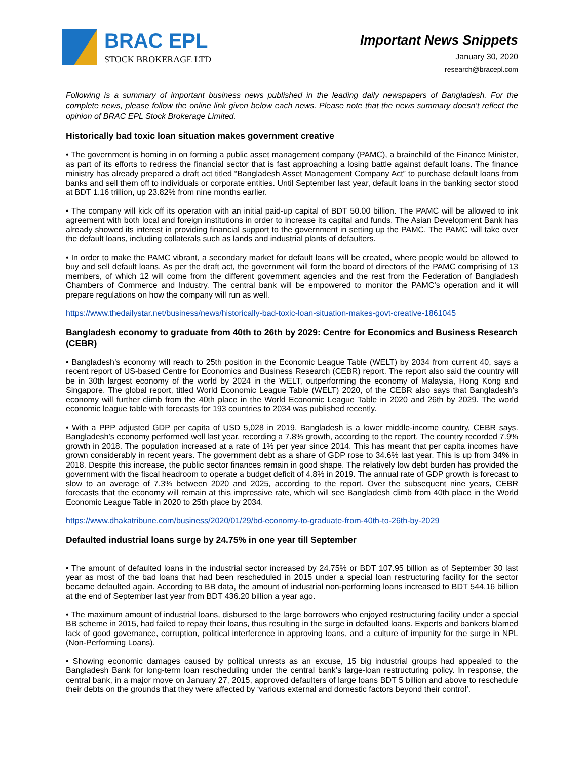BRAC EPL
STOCK BROKERAGE LTD
Important News Snippets
January 30, 2020
research@bracepl.com
Following is a summary of important business news published in the leading daily newspapers of Bangladesh. For the complete news, please follow the online link given below each news. Please note that the news summary doesn’t reflect the opinion of BRAC EPL Stock Brokerage Limited.
Historically bad toxic loan situation makes government creative
• The government is homing in on forming a public asset management company (PAMC), a brainchild of the Finance Minister, as part of its efforts to redress the financial sector that is fast approaching a losing battle against default loans. The finance ministry has already prepared a draft act titled “Bangladesh Asset Management Company Act” to purchase default loans from banks and sell them off to individuals or corporate entities. Until September last year, default loans in the banking sector stood at BDT 1.16 trillion, up 23.82% from nine months earlier.
• The company will kick off its operation with an initial paid-up capital of BDT 50.00 billion. The PAMC will be allowed to ink agreement with both local and foreign institutions in order to increase its capital and funds. The Asian Development Bank has already showed its interest in providing financial support to the government in setting up the PAMC. The PAMC will take over the default loans, including collaterals such as lands and industrial plants of defaulters.
• In order to make the PAMC vibrant, a secondary market for default loans will be created, where people would be allowed to buy and sell default loans. As per the draft act, the government will form the board of directors of the PAMC comprising of 13 members, of which 12 will come from the different government agencies and the rest from the Federation of Bangladesh Chambers of Commerce and Industry. The central bank will be empowered to monitor the PAMC’s operation and it will prepare regulations on how the company will run as well.
https://www.thedailystar.net/business/news/historically-bad-toxic-loan-situation-makes-govt-creative-1861045
Bangladesh economy to graduate from 40th to 26th by 2029: Centre for Economics and Business Research (CEBR)
• Bangladesh’s economy will reach to 25th position in the Economic League Table (WELT) by 2034 from current 40, says a recent report of US-based Centre for Economics and Business Research (CEBR) report. The report also said the country will be in 30th largest economy of the world by 2024 in the WELT, outperforming the economy of Malaysia, Hong Kong and Singapore. The global report, titled World Economic League Table (WELT) 2020, of the CEBR also says that Bangladesh’s economy will further climb from the 40th place in the World Economic League Table in 2020 and 26th by 2029. The world economic league table with forecasts for 193 countries to 2034 was published recently.
• With a PPP adjusted GDP per capita of USD 5,028 in 2019, Bangladesh is a lower middle-income country, CEBR says. Bangladesh’s economy performed well last year, recording a 7.8% growth, according to the report. The country recorded 7.9% growth in 2018. The population increased at a rate of 1% per year since 2014. This has meant that per capita incomes have grown considerably in recent years. The government debt as a share of GDP rose to 34.6% last year. This is up from 34% in 2018. Despite this increase, the public sector finances remain in good shape. The relatively low debt burden has provided the government with the fiscal headroom to operate a budget deficit of 4.8% in 2019. The annual rate of GDP growth is forecast to slow to an average of 7.3% between 2020 and 2025, according to the report. Over the subsequent nine years, CEBR forecasts that the economy will remain at this impressive rate, which will see Bangladesh climb from 40th place in the World Economic League Table in 2020 to 25th place by 2034.
https://www.dhakatribune.com/business/2020/01/29/bd-economy-to-graduate-from-40th-to-26th-by-2029
Defaulted industrial loans surge by 24.75% in one year till September
• The amount of defaulted loans in the industrial sector increased by 24.75% or BDT 107.95 billion as of September 30 last year as most of the bad loans that had been rescheduled in 2015 under a special loan restructuring facility for the sector became defaulted again. According to BB data, the amount of industrial non-performing loans increased to BDT 544.16 billion at the end of September last year from BDT 436.20 billion a year ago.
• The maximum amount of industrial loans, disbursed to the large borrowers who enjoyed restructuring facility under a special BB scheme in 2015, had failed to repay their loans, thus resulting in the surge in defaulted loans. Experts and bankers blamed lack of good governance, corruption, political interference in approving loans, and a culture of impunity for the surge in NPL (Non-Performing Loans).
• Showing economic damages caused by political unrests as an excuse, 15 big industrial groups had appealed to the Bangladesh Bank for long-term loan rescheduling under the central bank’s large-loan restructuring policy. In response, the central bank, in a major move on January 27, 2015, approved defaulters of large loans BDT 5 billion and above to reschedule their debts on the grounds that they were affected by ‘various external and domestic factors beyond their control’.